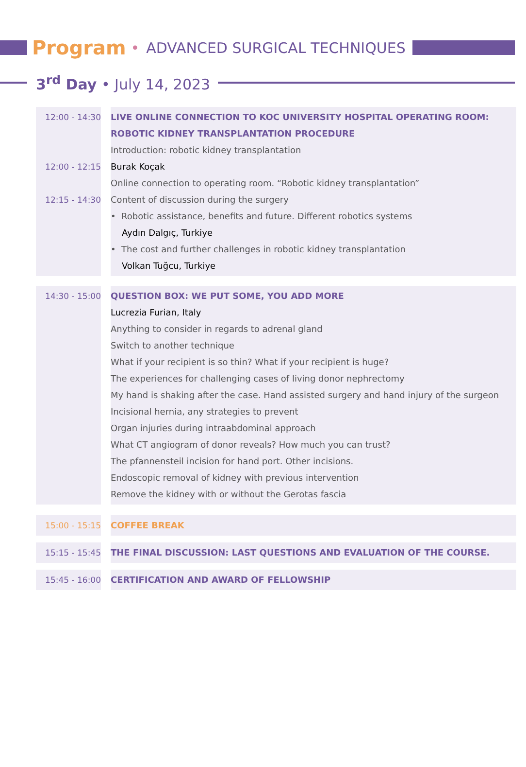Program • ADVANCED SURGICAL TECHNIQUES
3<sup>rd</sup> Day • July 14, 2023
| 12:00 - 14:30 12:00 - 12:15 12:15 - 14:30 | LIVE ONLINE CONNECTION TO KOC UNIVERSITY HOSPITAL OPERATING ROOM: ROBOTIC KIDNEY TRANSPLANTATION PROCEDURE Introduction: robotic kidney transplantation Burak Koçak Online connection to operating room. “Robotic kidney transplantation” Content of discussion during the surgery • Robotic assistance, benefits and future. Different robotics systems Aydın Dalgıç, Turkiye • The cost and further challenges in robotic kidney transplantation Volkan Tuğcu, Turkiye |
| 14:30 - 15:00 | QUESTION BOX: WE PUT SOME, YOU ADD MORE Lucrezia Furian, Italy Anything to consider in regards to adrenal gland Switch to another technique What if your recipient is so thin? What if your recipient is huge? The experiences for challenging cases of living donor nephrectomy My hand is shaking after the case. Hand assisted surgery and hand injury of the surgeon Incisional hernia, any strategies to prevent Organ injuries during intraabdominal approach What CT angiogram of donor reveals? How much you can trust? The pfannensteil incision for hand port. Other incisions. Endoscopic removal of kidney with previous intervention Remove the kidney with or without the Gerotas fascia |
| 15:00 - 15:15 | COFFEE BREAK |
| 15:15 - 15:45 | THE FINAL DISCUSSION: LAST QUESTIONS AND EVALUATION OF THE COURSE. |
| 15:45 - 16:00 | CERTIFICATION AND AWARD OF FELLOWSHIP |